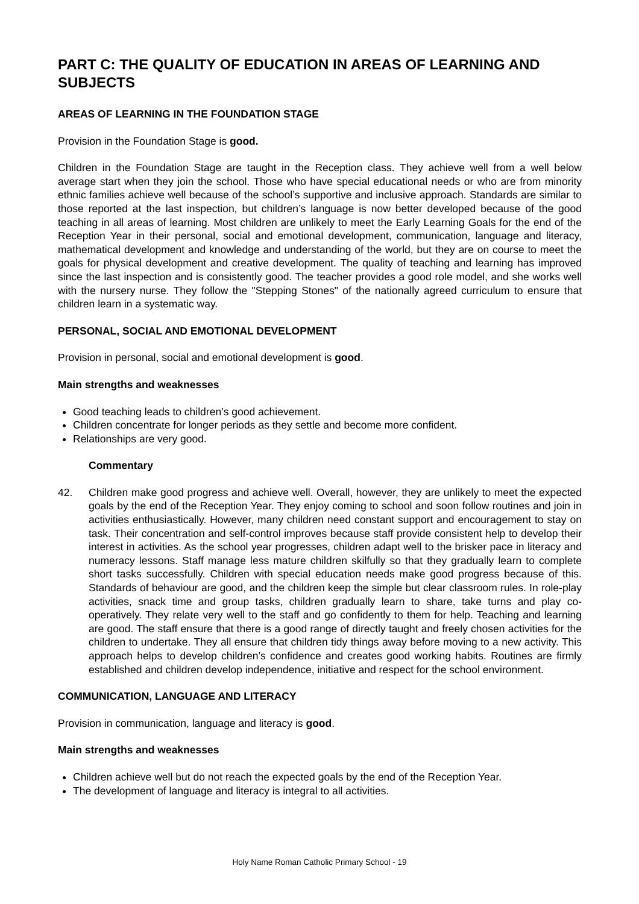PART C: THE QUALITY OF EDUCATION IN AREAS OF LEARNING AND SUBJECTS
AREAS OF LEARNING IN THE FOUNDATION STAGE
Provision in the Foundation Stage is good.
Children in the Foundation Stage are taught in the Reception class. They achieve well from a well below average start when they join the school. Those who have special educational needs or who are from minority ethnic families achieve well because of the school’s supportive and inclusive approach. Standards are similar to those reported at the last inspection, but children’s language is now better developed because of the good teaching in all areas of learning. Most children are unlikely to meet the Early Learning Goals for the end of the Reception Year in their personal, social and emotional development, communication, language and literacy, mathematical development and knowledge and understanding of the world, but they are on course to meet the goals for physical development and creative development. The quality of teaching and learning has improved since the last inspection and is consistently good. The teacher provides a good role model, and she works well with the nursery nurse. They follow the "Stepping Stones" of the nationally agreed curriculum to ensure that children learn in a systematic way.
PERSONAL, SOCIAL AND EMOTIONAL DEVELOPMENT
Provision in personal, social and emotional development is good.
Main strengths and weaknesses
Good teaching leads to children’s good achievement.
Children concentrate for longer periods as they settle and become more confident.
Relationships are very good.
Commentary
42. Children make good progress and achieve well. Overall, however, they are unlikely to meet the expected goals by the end of the Reception Year. They enjoy coming to school and soon follow routines and join in activities enthusiastically. However, many children need constant support and encouragement to stay on task. Their concentration and self-control improves because staff provide consistent help to develop their interest in activities. As the school year progresses, children adapt well to the brisker pace in literacy and numeracy lessons. Staff manage less mature children skilfully so that they gradually learn to complete short tasks successfully. Children with special education needs make good progress because of this. Standards of behaviour are good, and the children keep the simple but clear classroom rules. In role-play activities, snack time and group tasks, children gradually learn to share, take turns and play co-operatively. They relate very well to the staff and go confidently to them for help. Teaching and learning are good. The staff ensure that there is a good range of directly taught and freely chosen activities for the children to undertake. They all ensure that children tidy things away before moving to a new activity. This approach helps to develop children’s confidence and creates good working habits. Routines are firmly established and children develop independence, initiative and respect for the school environment.
COMMUNICATION, LANGUAGE AND LITERACY
Provision in communication, language and literacy is good.
Main strengths and weaknesses
Children achieve well but do not reach the expected goals by the end of the Reception Year.
The development of language and literacy is integral to all activities.
Holy Name Roman Catholic Primary School - 19